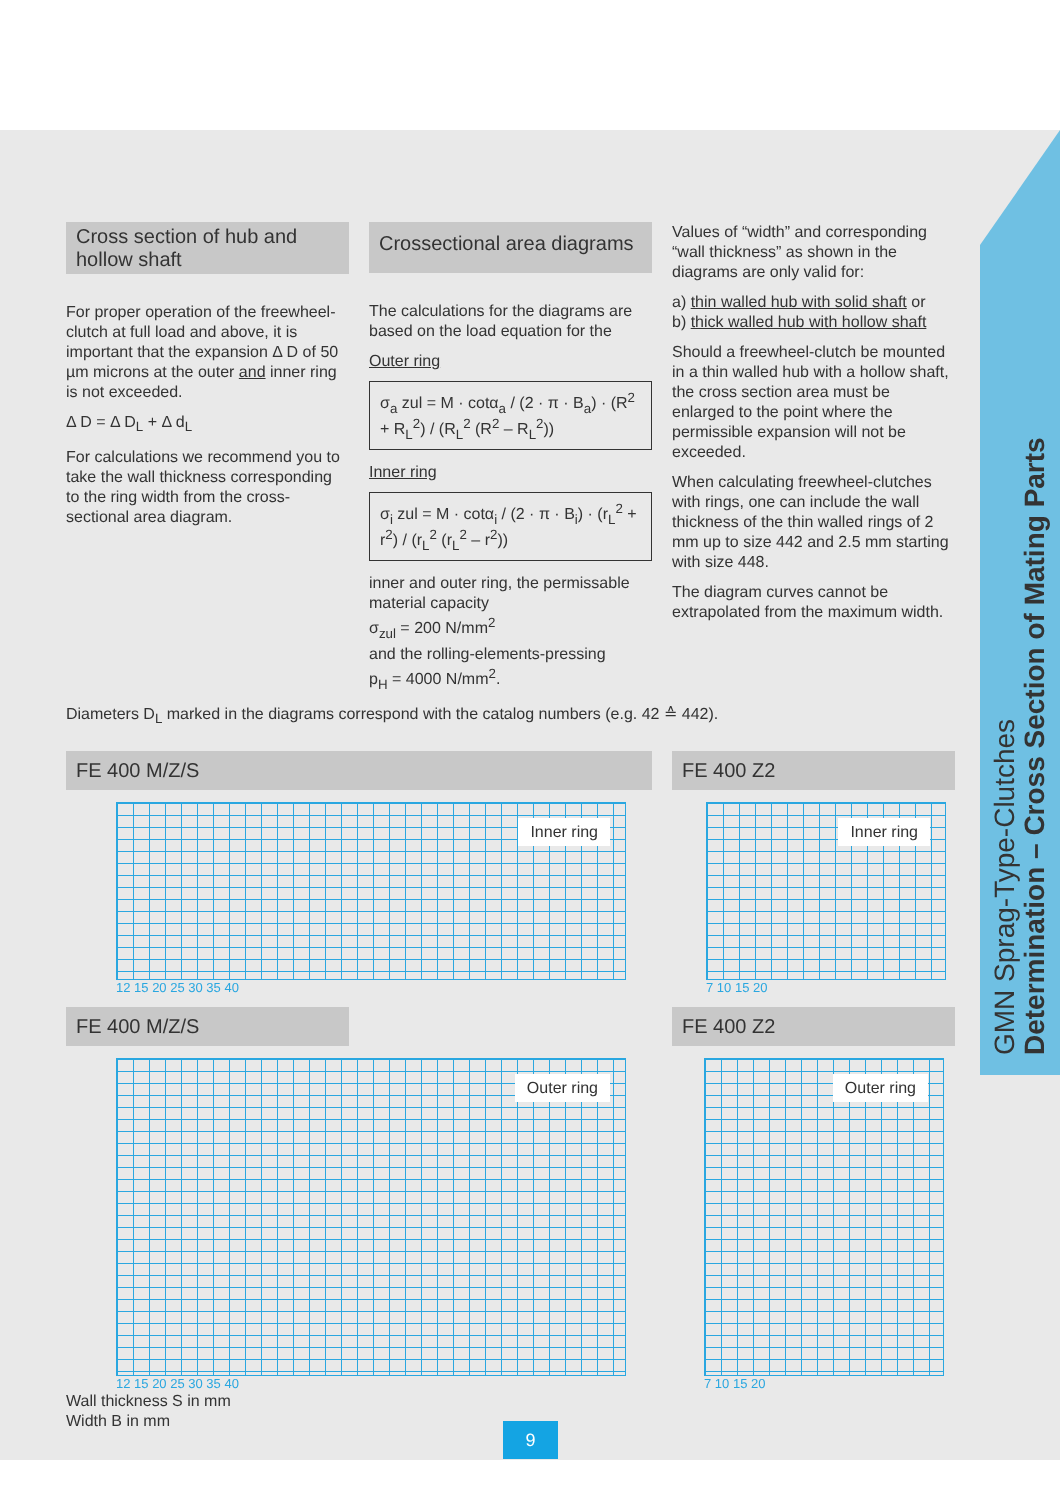GMN Sprag-Type-Clutches
Determination – Cross Section of Mating Parts
Cross section of hub and hollow shaft
For proper operation of the freewheel-clutch at full load and above, it is important that the expansion Δ D of 50 µm microns at the outer and inner ring is not exceeded.
Δ D = Δ D<sub>L</sub> + Δ d<sub>L</sub>
For calculations we recommend you to take the wall thickness corresponding to the ring width from the cross-sectional area diagram.
Crossectional area diagrams
The calculations for the diagrams are based on the load equation for the
Outer ring
σ<sub>a</sub> zul = M · cotα<sub>a</sub> / (2 · π · B<sub>a</sub>) · (R<sup>2</sup> + R<sub>L</sub><sup>2</sup>) / (R<sub>L</sub><sup>2</sup> (R<sup>2</sup> – R<sub>L</sub><sup>2</sup>))
Inner ring
σ<sub>i</sub> zul = M · cotα<sub>i</sub> / (2 · π · B<sub>i</sub>) · (r<sub>L</sub><sup>2</sup> + r<sup>2</sup>) / (r<sub>L</sub><sup>2</sup> (r<sub>L</sub><sup>2</sup> – r<sup>2</sup>))
inner and outer ring, the permissable material capacity
σ<sub>zul</sub> = 200 N/mm<sup>2</sup>
and the rolling-elements-pressing
p<sub>H</sub> = 4000 N/mm<sup>2</sup>.
Values of “width” and corresponding “wall thickness” as shown in the diagrams are only valid for:
a) thin walled hub with solid shaft or
b) thick walled hub with hollow shaft
Should a freewheel-clutch be mounted in a thin walled hub with a hollow shaft, the cross section area must be enlarged to the point where the permissible expansion will not be exceeded.
When calculating freewheel-clutches with rings, one can include the wall thickness of the thin walled rings of 2 mm up to size 442 and 2.5 mm starting with size 448.
The diagram curves cannot be extrapolated from the maximum width.
Diameters D<sub>L</sub> marked in the diagrams correspond with the catalog numbers (e.g. 42 ≙ 442).
FE 400 M/Z/S
Inner ring
12 15 20 25 30 35 40
FE 400 M/Z/S
Outer ring
12 15 20 25 30 35 40
Wall thickness S in mm
Width B in mm
FE 400 Z2
Inner ring
7 10 15 20
FE 400 Z2
Outer ring
7 10 15 20
9